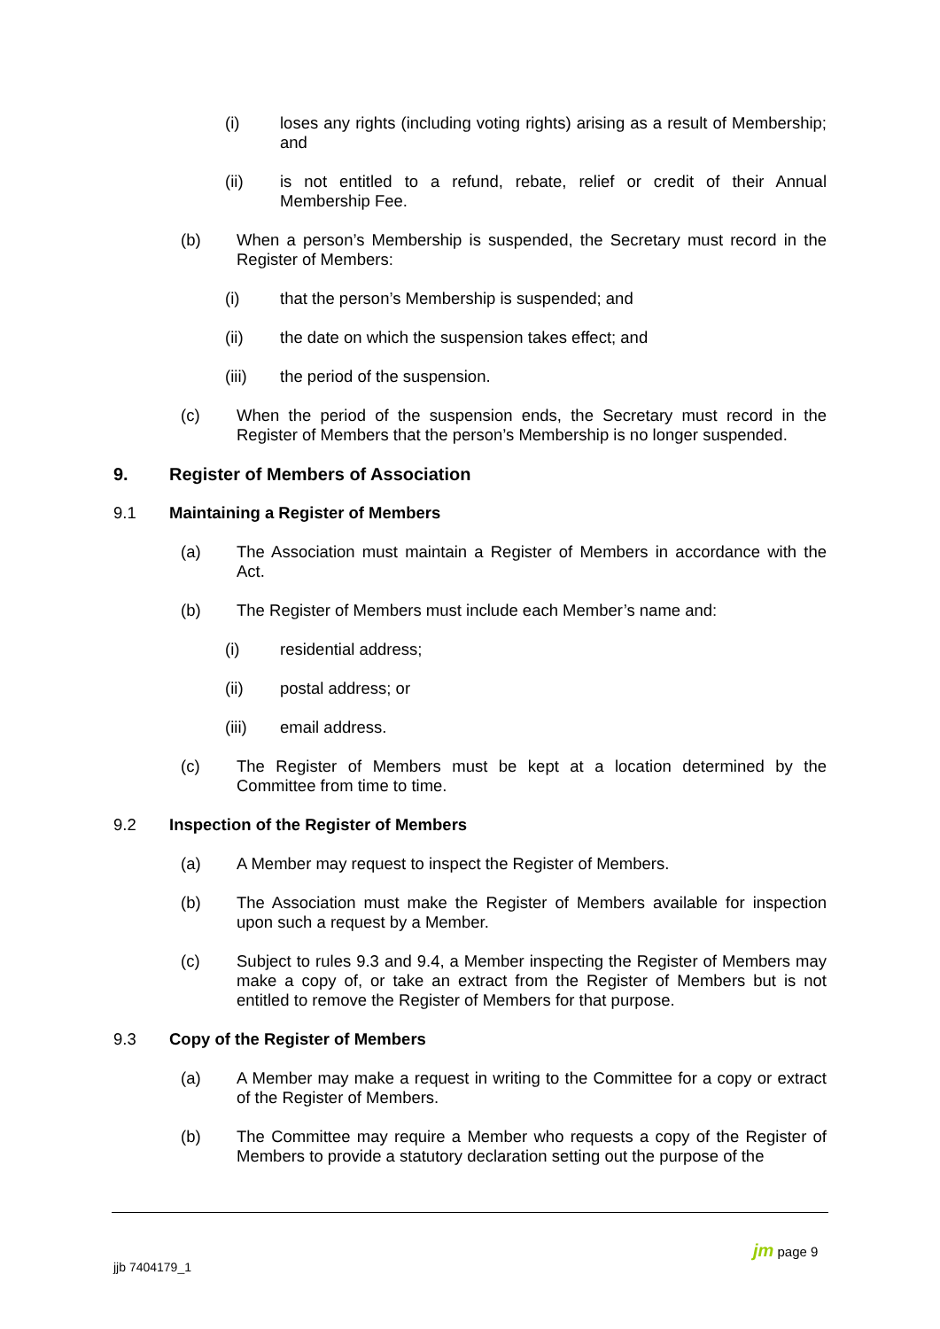(i) loses any rights (including voting rights) arising as a result of Membership; and
(ii) is not entitled to a refund, rebate, relief or credit of their Annual Membership Fee.
(b) When a person’s Membership is suspended, the Secretary must record in the Register of Members:
(i) that the person’s Membership is suspended; and
(ii) the date on which the suspension takes effect; and
(iii) the period of the suspension.
(c) When the period of the suspension ends, the Secretary must record in the Register of Members that the person’s Membership is no longer suspended.
9. Register of Members of Association
9.1 Maintaining a Register of Members
(a) The Association must maintain a Register of Members in accordance with the Act.
(b) The Register of Members must include each Member’s name and:
(i) residential address;
(ii) postal address; or
(iii) email address.
(c) The Register of Members must be kept at a location determined by the Committee from time to time.
9.2 Inspection of the Register of Members
(a) A Member may request to inspect the Register of Members.
(b) The Association must make the Register of Members available for inspection upon such a request by a Member.
(c) Subject to rules 9.3 and 9.4, a Member inspecting the Register of Members may make a copy of, or take an extract from the Register of Members but is not entitled to remove the Register of Members for that purpose.
9.3 Copy of the Register of Members
(a) A Member may make a request in writing to the Committee for a copy or extract of the Register of Members.
(b) The Committee may require a Member who requests a copy of the Register of Members to provide a statutory declaration setting out the purpose of the
jjb 7404179_1
jm page 9